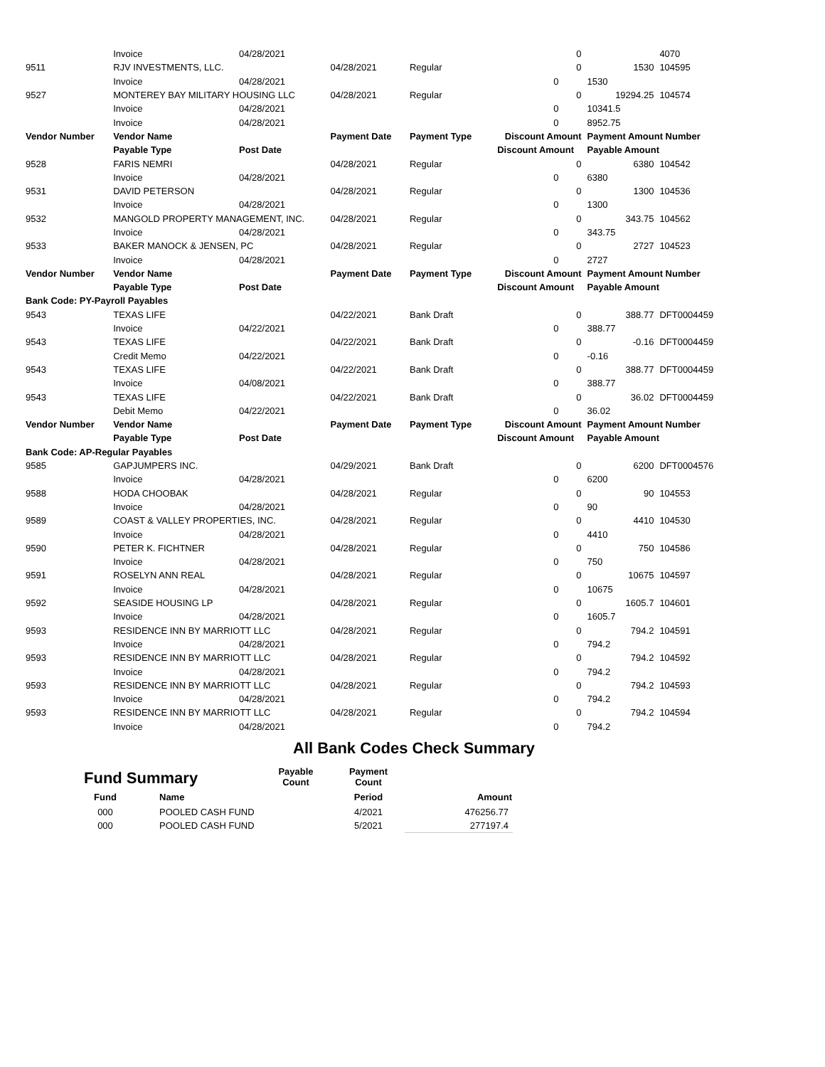| | Invoice | 04/28/2021 | | | | 0 | | 4070 |
| 9511 | RJV INVESTMENTS, LLC. | | 04/28/2021 | Regular | | 0 | 1530 | 104595 |
| | Invoice | 04/28/2021 | | | 0 | | 1530 | |
| 9527 | MONTEREY BAY MILITARY HOUSING LLC | | 04/28/2021 | Regular | | 0 | 19294.25 | 104574 |
| | Invoice | 04/28/2021 | | | 0 | | 10341.5 | |
| | Invoice | 04/28/2021 | | | 0 | | 8952.75 | |
| Vendor Number | Vendor Name | | Payment Date | Payment Type | Discount Amount | | Payment Amount Number | |
| | Payable Type | Post Date | | | Discount Amount | | Payable Amount | |
| 9528 | FARIS NEMRI | | 04/28/2021 | Regular | | 0 | 6380 | 104542 |
| | Invoice | 04/28/2021 | | | 0 | | 6380 | |
| 9531 | DAVID PETERSON | | 04/28/2021 | Regular | | 0 | 1300 | 104536 |
| | Invoice | 04/28/2021 | | | 0 | | 1300 | |
| 9532 | MANGOLD PROPERTY MANAGEMENT, INC. | | 04/28/2021 | Regular | | 0 | 343.75 | 104562 |
| | Invoice | 04/28/2021 | | | 0 | | 343.75 | |
| 9533 | BAKER MANOCK & JENSEN, PC | | 04/28/2021 | Regular | | 0 | 2727 | 104523 |
| | Invoice | 04/28/2021 | | | 0 | | 2727 | |
| Vendor Number | Vendor Name | | Payment Date | Payment Type | Discount Amount | | Payment Amount Number | |
| | Payable Type | Post Date | | | Discount Amount | | Payable Amount | |
| Bank Code: PY-Payroll Payables | | | | | | | | |
| 9543 | TEXAS LIFE | | 04/22/2021 | Bank Draft | | 0 | 388.77 | DFT0004459 |
| | Invoice | 04/22/2021 | | | 0 | | 388.77 | |
| 9543 | TEXAS LIFE | | 04/22/2021 | Bank Draft | | 0 | -0.16 | DFT0004459 |
| | Credit Memo | 04/22/2021 | | | 0 | | -0.16 | |
| 9543 | TEXAS LIFE | | 04/22/2021 | Bank Draft | | 0 | 388.77 | DFT0004459 |
| | Invoice | 04/08/2021 | | | 0 | | 388.77 | |
| 9543 | TEXAS LIFE | | 04/22/2021 | Bank Draft | | 0 | 36.02 | DFT0004459 |
| | Debit Memo | 04/22/2021 | | | 0 | | 36.02 | |
| Vendor Number | Vendor Name | | Payment Date | Payment Type | Discount Amount | | Payment Amount Number | |
| | Payable Type | Post Date | | | Discount Amount | | Payable Amount | |
| Bank Code: AP-Regular Payables | | | | | | | | |
| 9585 | GAPJUMPERS INC. | | 04/29/2021 | Bank Draft | | 0 | 6200 | DFT0004576 |
| | Invoice | 04/28/2021 | | | 0 | | 6200 | |
| 9588 | HODA CHOOBAK | | 04/28/2021 | Regular | | 0 | 90 | 104553 |
| | Invoice | 04/28/2021 | | | 0 | | 90 | |
| 9589 | COAST & VALLEY PROPERTIES, INC. | | 04/28/2021 | Regular | | 0 | 4410 | 104530 |
| | Invoice | 04/28/2021 | | | 0 | | 4410 | |
| 9590 | PETER K. FICHTNER | | 04/28/2021 | Regular | | 0 | 750 | 104586 |
| | Invoice | 04/28/2021 | | | 0 | | 750 | |
| 9591 | ROSELYN ANN REAL | | 04/28/2021 | Regular | | 0 | 10675 | 104597 |
| | Invoice | 04/28/2021 | | | 0 | | 10675 | |
| 9592 | SEASIDE HOUSING LP | | 04/28/2021 | Regular | | 0 | 1605.7 | 104601 |
| | Invoice | 04/28/2021 | | | 0 | | 1605.7 | |
| 9593 | RESIDENCE INN BY MARRIOTT LLC | | 04/28/2021 | Regular | | 0 | 794.2 | 104591 |
| | Invoice | 04/28/2021 | | | 0 | | 794.2 | |
| 9593 | RESIDENCE INN BY MARRIOTT LLC | | 04/28/2021 | Regular | | 0 | 794.2 | 104592 |
| | Invoice | 04/28/2021 | | | 0 | | 794.2 | |
| 9593 | RESIDENCE INN BY MARRIOTT LLC | | 04/28/2021 | Regular | | 0 | 794.2 | 104593 |
| | Invoice | 04/28/2021 | | | 0 | | 794.2 | |
| 9593 | RESIDENCE INN BY MARRIOTT LLC | | 04/28/2021 | Regular | | 0 | 794.2 | 104594 |
| | Invoice | 04/28/2021 | | | 0 | | 794.2 | |
All Bank Codes Check Summary
| Fund Summary | | Payable Count | Payment Count | |
| Fund | Name | | Period | Amount |
| 000 | POOLED CASH FUND | | 4/2021 | 476256.77 |
| 000 | POOLED CASH FUND | | 5/2021 | 277197.4 |